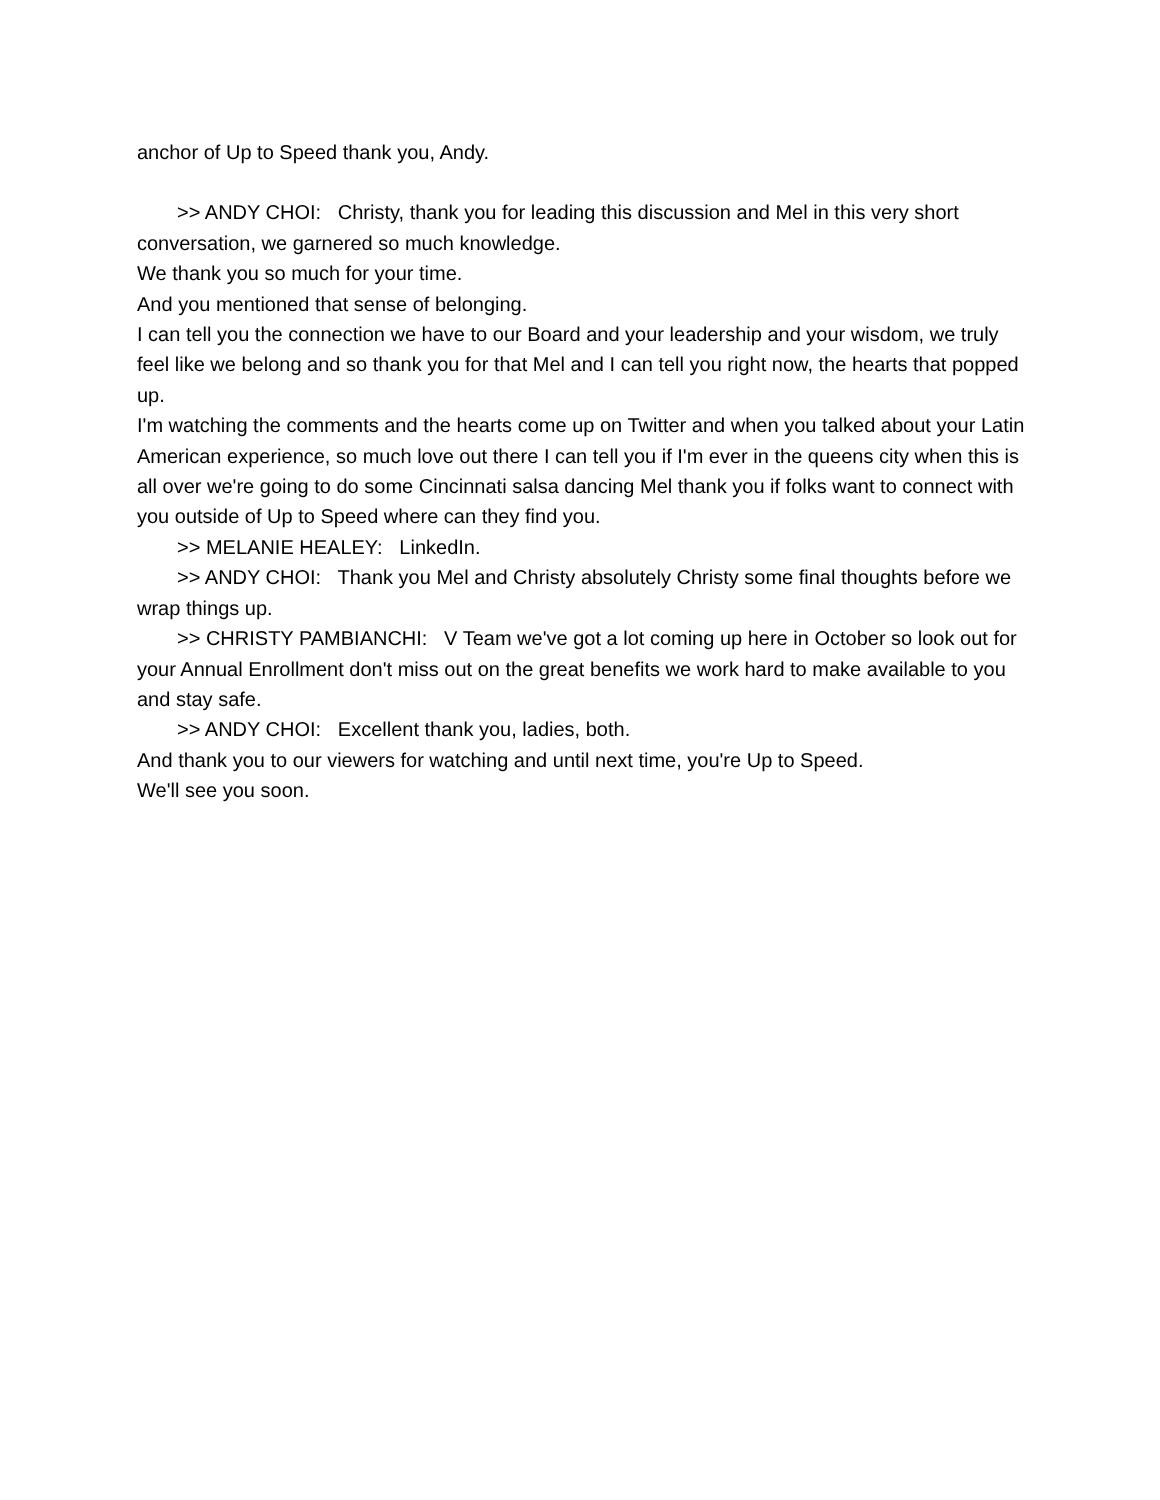anchor of Up to Speed thank you, Andy.
>> ANDY CHOI: Christy, thank you for leading this discussion and Mel in this very short conversation, we garnered so much knowledge.
We thank you so much for your time.
And you mentioned that sense of belonging.
I can tell you the connection we have to our Board and your leadership and your wisdom, we truly feel like we belong and so thank you for that Mel and I can tell you right now, the hearts that popped up.
I'm watching the comments and the hearts come up on Twitter and when you talked about your Latin American experience, so much love out there I can tell you if I'm ever in the queens city when this is all over we're going to do some Cincinnati salsa dancing Mel thank you if folks want to connect with you outside of Up to Speed where can they find you.
>> MELANIE HEALEY: LinkedIn.
>> ANDY CHOI: Thank you Mel and Christy absolutely Christy some final thoughts before we wrap things up.
>> CHRISTY PAMBIANCHI: V Team we've got a lot coming up here in October so look out for your Annual Enrollment don't miss out on the great benefits we work hard to make available to you and stay safe.
>> ANDY CHOI: Excellent thank you, ladies, both.
And thank you to our viewers for watching and until next time, you're Up to Speed.
We'll see you soon.